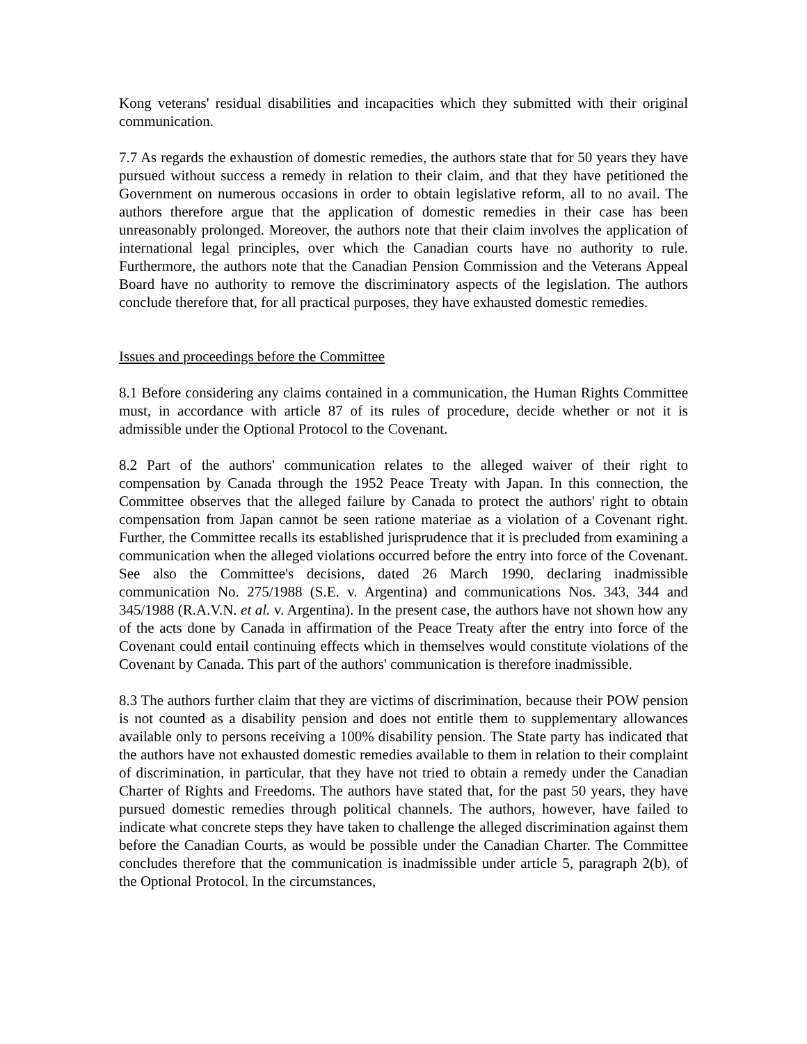Kong veterans' residual disabilities and incapacities which they submitted with their original communication.
7.7 As regards the exhaustion of domestic remedies, the authors state that for 50 years they have pursued without success a remedy in relation to their claim, and that they have petitioned the Government on numerous occasions in order to obtain legislative reform, all to no avail. The authors therefore argue that the application of domestic remedies in their case has been unreasonably prolonged. Moreover, the authors note that their claim involves the application of international legal principles, over which the Canadian courts have no authority to rule. Furthermore, the authors note that the Canadian Pension Commission and the Veterans Appeal Board have no authority to remove the discriminatory aspects of the legislation. The authors conclude therefore that, for all practical purposes, they have exhausted domestic remedies.
Issues and proceedings before the Committee
8.1 Before considering any claims contained in a communication, the Human Rights Committee must, in accordance with article 87 of its rules of procedure, decide whether or not it is admissible under the Optional Protocol to the Covenant.
8.2 Part of the authors' communication relates to the alleged waiver of their right to compensation by Canada through the 1952 Peace Treaty with Japan. In this connection, the Committee observes that the alleged failure by Canada to protect the authors' right to obtain compensation from Japan cannot be seen ratione materiae as a violation of a Covenant right. Further, the Committee recalls its established jurisprudence that it is precluded from examining a communication when the alleged violations occurred before the entry into force of the Covenant. See also the Committee's decisions, dated 26 March 1990, declaring inadmissible communication No. 275/1988 (S.E. v. Argentina) and communications Nos. 343, 344 and 345/1988 (R.A.V.N. et al. v. Argentina). In the present case, the authors have not shown how any of the acts done by Canada in affirmation of the Peace Treaty after the entry into force of the Covenant could entail continuing effects which in themselves would constitute violations of the Covenant by Canada. This part of the authors' communication is therefore inadmissible.
8.3 The authors further claim that they are victims of discrimination, because their POW pension is not counted as a disability pension and does not entitle them to supplementary allowances available only to persons receiving a 100% disability pension. The State party has indicated that the authors have not exhausted domestic remedies available to them in relation to their complaint of discrimination, in particular, that they have not tried to obtain a remedy under the Canadian Charter of Rights and Freedoms. The authors have stated that, for the past 50 years, they have pursued domestic remedies through political channels. The authors, however, have failed to indicate what concrete steps they have taken to challenge the alleged discrimination against them before the Canadian Courts, as would be possible under the Canadian Charter. The Committee concludes therefore that the communication is inadmissible under article 5, paragraph 2(b), of the Optional Protocol. In the circumstances,